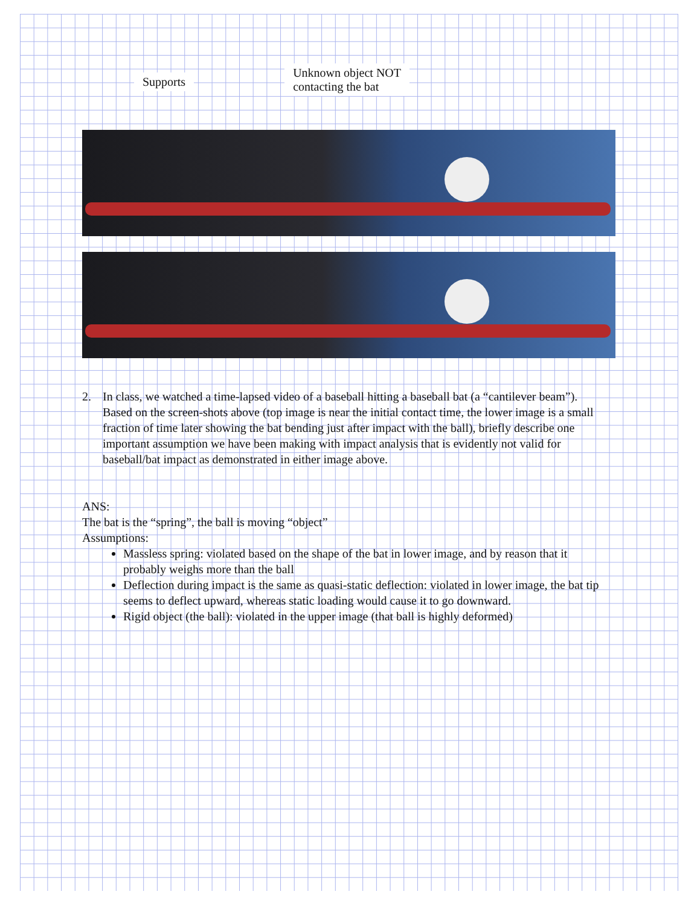Supports
Unknown object NOT
contacting the bat
2. In class, we watched a time-lapsed video of a baseball hitting a baseball bat (a “cantilever beam”). Based on the screen-shots above (top image is near the initial contact time, the lower image is a small fraction of time later showing the bat bending just after impact with the ball), briefly describe one important assumption we have been making with impact analysis that is evidently not valid for baseball/bat impact as demonstrated in either image above.
ANS:
The bat is the “spring”, the ball is moving “object”
Assumptions:
Massless spring: violated based on the shape of the bat in lower image, and by reason that it probably weighs more than the ball
Deflection during impact is the same as quasi-static deflection: violated in lower image, the bat tip seems to deflect upward, whereas static loading would cause it to go downward.
Rigid object (the ball): violated in the upper image (that ball is highly deformed)